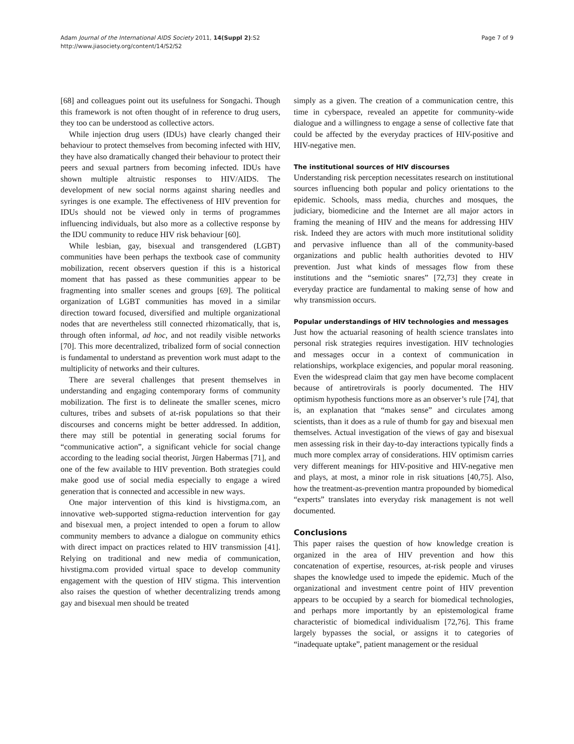Adam Journal of the International AIDS Society 2011, 14(Suppl 2):S2
http://www.jiasociety.org/content/14/S2/S2
Page 7 of 9
[68] and colleagues point out its usefulness for Songachi. Though this framework is not often thought of in reference to drug users, they too can be understood as collective actors.
While injection drug users (IDUs) have clearly changed their behaviour to protect themselves from becoming infected with HIV, they have also dramatically changed their behaviour to protect their peers and sexual partners from becoming infected. IDUs have shown multiple altruistic responses to HIV/AIDS. The development of new social norms against sharing needles and syringes is one example. The effectiveness of HIV prevention for IDUs should not be viewed only in terms of programmes influencing individuals, but also more as a collective response by the IDU community to reduce HIV risk behaviour [60].
While lesbian, gay, bisexual and transgendered (LGBT) communities have been perhaps the textbook case of community mobilization, recent observers question if this is a historical moment that has passed as these communities appear to be fragmenting into smaller scenes and groups [69]. The political organization of LGBT communities has moved in a similar direction toward focused, diversified and multiple organizational nodes that are nevertheless still connected rhizomatically, that is, through often informal, ad hoc, and not readily visible networks [70]. This more decentralized, tribalized form of social connection is fundamental to understand as prevention work must adapt to the multiplicity of networks and their cultures.
There are several challenges that present themselves in understanding and engaging contemporary forms of community mobilization. The first is to delineate the smaller scenes, micro cultures, tribes and subsets of at-risk populations so that their discourses and concerns might be better addressed. In addition, there may still be potential in generating social forums for “communicative action”, a significant vehicle for social change according to the leading social theorist, Jürgen Habermas [71], and one of the few available to HIV prevention. Both strategies could make good use of social media especially to engage a wired generation that is connected and accessible in new ways.
One major intervention of this kind is hivstigma.com, an innovative web-supported stigma-reduction intervention for gay and bisexual men, a project intended to open a forum to allow community members to advance a dialogue on community ethics with direct impact on practices related to HIV transmission [41]. Relying on traditional and new media of communication, hivstigma.com provided virtual space to develop community engagement with the question of HIV stigma. This intervention also raises the question of whether decentralizing trends among gay and bisexual men should be treated
simply as a given. The creation of a communication centre, this time in cyberspace, revealed an appetite for community-wide dialogue and a willingness to engage a sense of collective fate that could be affected by the everyday practices of HIV-positive and HIV-negative men.
The institutional sources of HIV discourses
Understanding risk perception necessitates research on institutional sources influencing both popular and policy orientations to the epidemic. Schools, mass media, churches and mosques, the judiciary, biomedicine and the Internet are all major actors in framing the meaning of HIV and the means for addressing HIV risk. Indeed they are actors with much more institutional solidity and pervasive influence than all of the community-based organizations and public health authorities devoted to HIV prevention. Just what kinds of messages flow from these institutions and the “semiotic snares” [72,73] they create in everyday practice are fundamental to making sense of how and why transmission occurs.
Popular understandings of HIV technologies and messages
Just how the actuarial reasoning of health science translates into personal risk strategies requires investigation. HIV technologies and messages occur in a context of communication in relationships, workplace exigencies, and popular moral reasoning. Even the widespread claim that gay men have become complacent because of antiretrovirals is poorly documented. The HIV optimism hypothesis functions more as an observer’s rule [74], that is, an explanation that “makes sense” and circulates among scientists, than it does as a rule of thumb for gay and bisexual men themselves. Actual investigation of the views of gay and bisexual men assessing risk in their day-to-day interactions typically finds a much more complex array of considerations. HIV optimism carries very different meanings for HIV-positive and HIV-negative men and plays, at most, a minor role in risk situations [40,75]. Also, how the treatment-as-prevention mantra propounded by biomedical “experts” translates into everyday risk management is not well documented.
Conclusions
This paper raises the question of how knowledge creation is organized in the area of HIV prevention and how this concatenation of expertise, resources, at-risk people and viruses shapes the knowledge used to impede the epidemic. Much of the organizational and investment centre point of HIV prevention appears to be occupied by a search for biomedical technologies, and perhaps more importantly by an epistemological frame characteristic of biomedical individualism [72,76]. This frame largely bypasses the social, or assigns it to categories of “inadequate uptake”, patient management or the residual